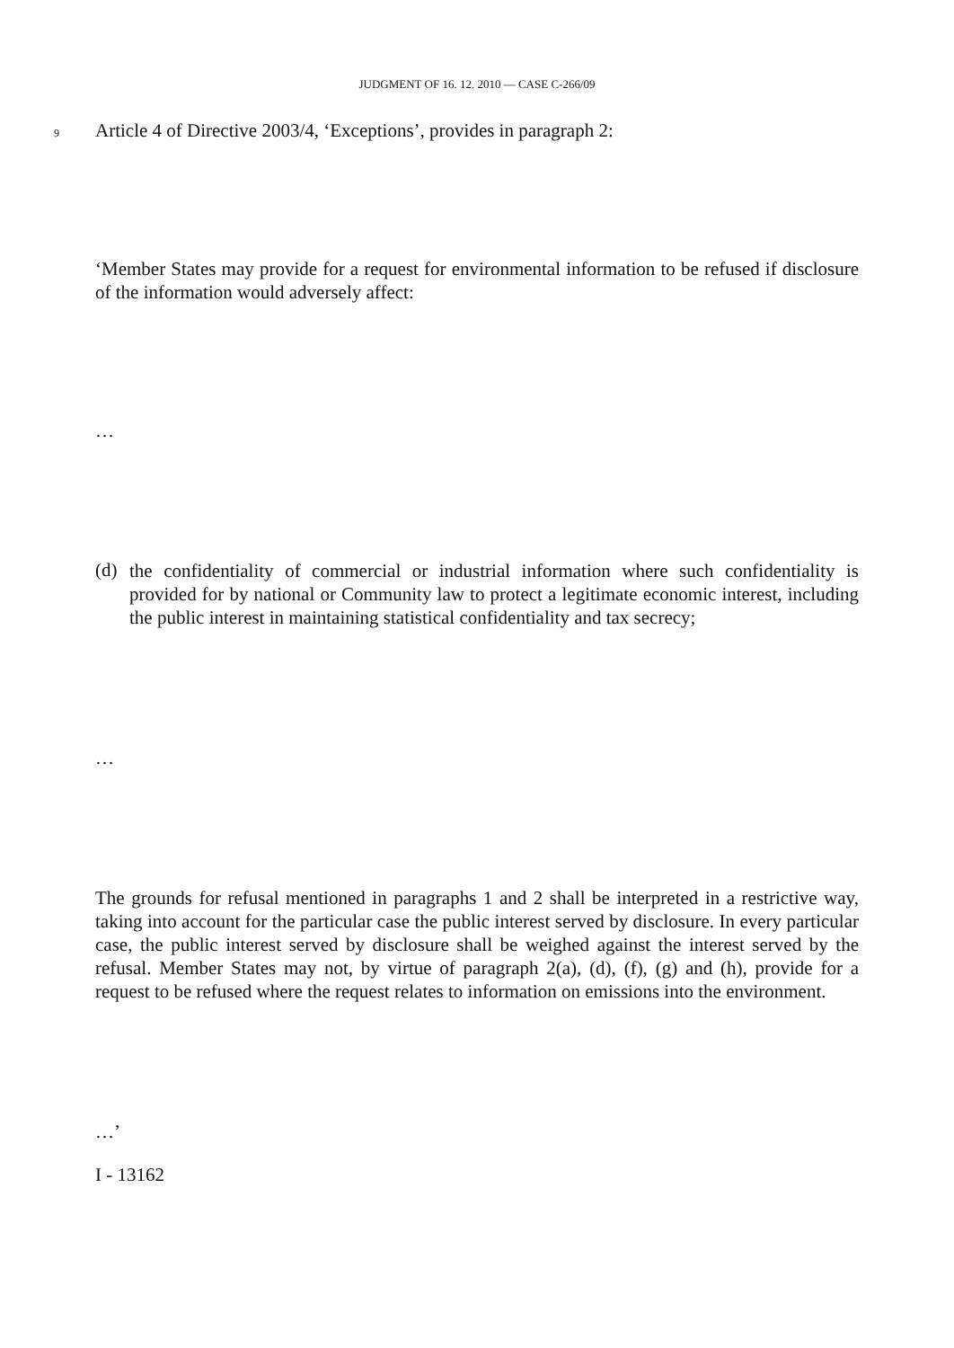JUDGMENT OF 16. 12. 2010 — CASE C-266/09
9 Article 4 of Directive 2003/4, ‘Exceptions’, provides in paragraph 2:
‘Member States may provide for a request for environmental information to be refused if disclosure of the information would adversely affect:
…
(d)
the confidentiality of commercial or industrial information where such confidentiality is provided for by national or Community law to protect a legitimate economic interest, including the public interest in maintaining statistical confidentiality and tax secrecy;
…
The grounds for refusal mentioned in paragraphs 1 and 2 shall be interpreted in a restrictive way, taking into account for the particular case the public interest served by disclosure. In every particular case, the public interest served by disclosure shall be weighed against the interest served by the refusal. Member States may not, by virtue of paragraph 2(a), (d), (f), (g) and (h), provide for a request to be refused where the request relates to information on emissions into the environment.
…’
I - 13162